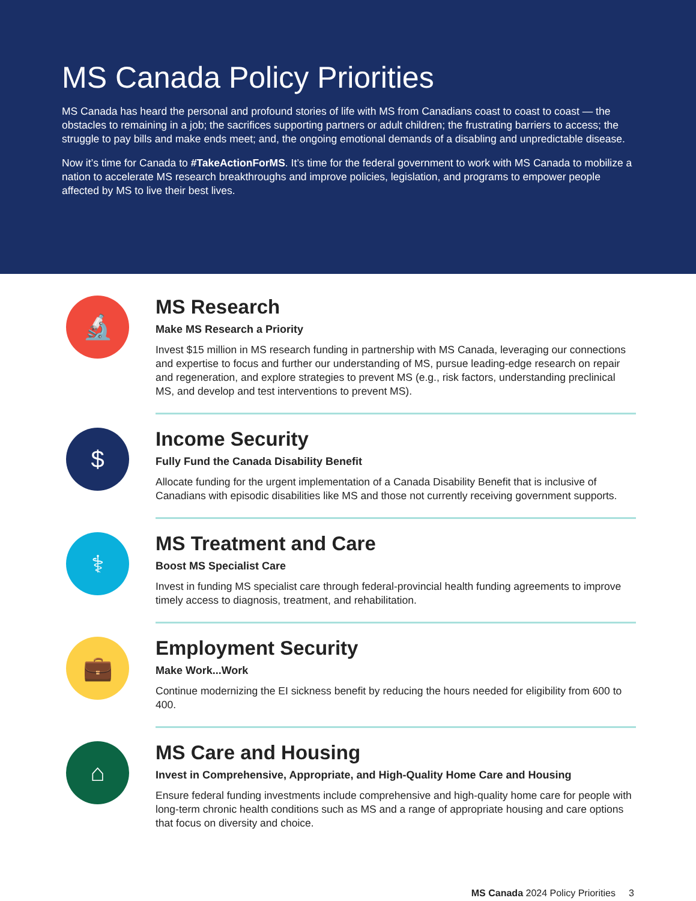MS Canada Policy Priorities
MS Canada has heard the personal and profound stories of life with MS from Canadians coast to coast to coast — the obstacles to remaining in a job; the sacrifices supporting partners or adult children; the frustrating barriers to access; the struggle to pay bills and make ends meet; and, the ongoing emotional demands of a disabling and unpredictable disease.
Now it’s time for Canada to #TakeActionForMS. It’s time for the federal government to work with MS Canada to mobilize a nation to accelerate MS research breakthroughs and improve policies, legislation, and programs to empower people affected by MS to live their best lives.
🔬
MS Research
Make MS Research a Priority
Invest $15 million in MS research funding in partnership with MS Canada, leveraging our connections and expertise to focus and further our understanding of MS, pursue leading-edge research on repair and regeneration, and explore strategies to prevent MS (e.g., risk factors, understanding preclinical MS, and develop and test interventions to prevent MS).
$
Income Security
Fully Fund the Canada Disability Benefit
Allocate funding for the urgent implementation of a Canada Disability Benefit that is inclusive of Canadians with episodic disabilities like MS and those not currently receiving government supports.
⚕
MS Treatment and Care
Boost MS Specialist Care
Invest in funding MS specialist care through federal-provincial health funding agreements to improve timely access to diagnosis, treatment, and rehabilitation.
💼
Employment Security
Make Work...Work
Continue modernizing the EI sickness benefit by reducing the hours needed for eligibility from 600 to 400.
⌂
MS Care and Housing
Invest in Comprehensive, Appropriate, and High-Quality Home Care and Housing
Ensure federal funding investments include comprehensive and high-quality home care for people with long-term chronic health conditions such as MS and a range of appropriate housing and care options that focus on diversity and choice.
MS Canada 2024 Policy Priorities 3